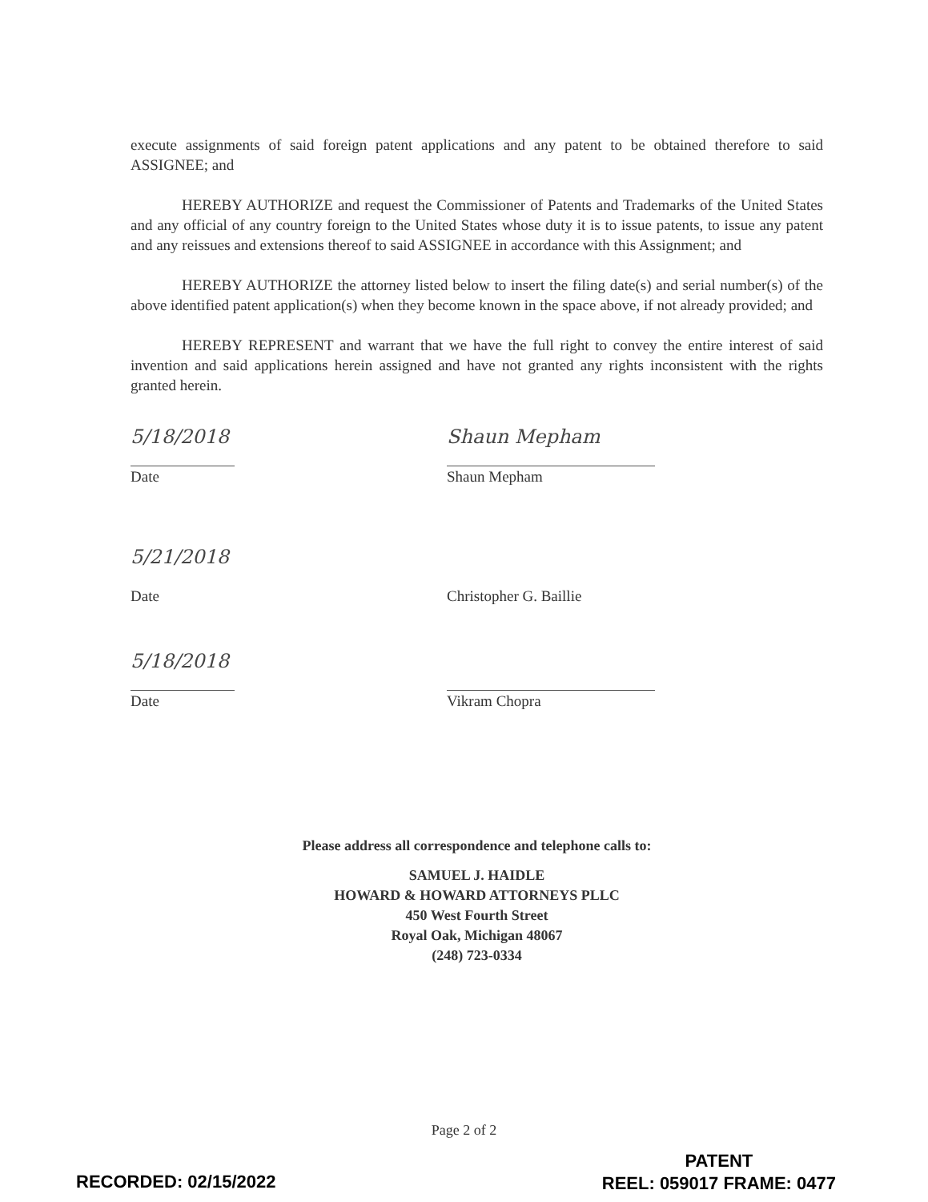execute assignments of said foreign patent applications and any patent to be obtained therefore to said ASSIGNEE; and
HEREBY AUTHORIZE and request the Commissioner of Patents and Trademarks of the United States and any official of any country foreign to the United States whose duty it is to issue patents, to issue any patent and any reissues and extensions thereof to said ASSIGNEE in accordance with this Assignment; and
HEREBY AUTHORIZE the attorney listed below to insert the filing date(s) and serial number(s) of the above identified patent application(s) when they become known in the space above, if not already provided; and
HEREBY REPRESENT and warrant that we have the full right to convey the entire interest of said invention and said applications herein assigned and have not granted any rights inconsistent with the rights granted herein.
5/18/2018
Date
Shaun Mepham
Shaun Mepham
5/21/2018
Date
Christopher G. Baillie
5/18/2018
Date
Vikram Chopra
Please address all correspondence and telephone calls to:
SAMUEL J. HAIDLE
HOWARD & HOWARD ATTORNEYS PLLC
450 West Fourth Street
Royal Oak, Michigan 48067
(248) 723-0334
Page 2 of 2
RECORDED: 02/15/2022
PATENT
REEL: 059017 FRAME: 0477